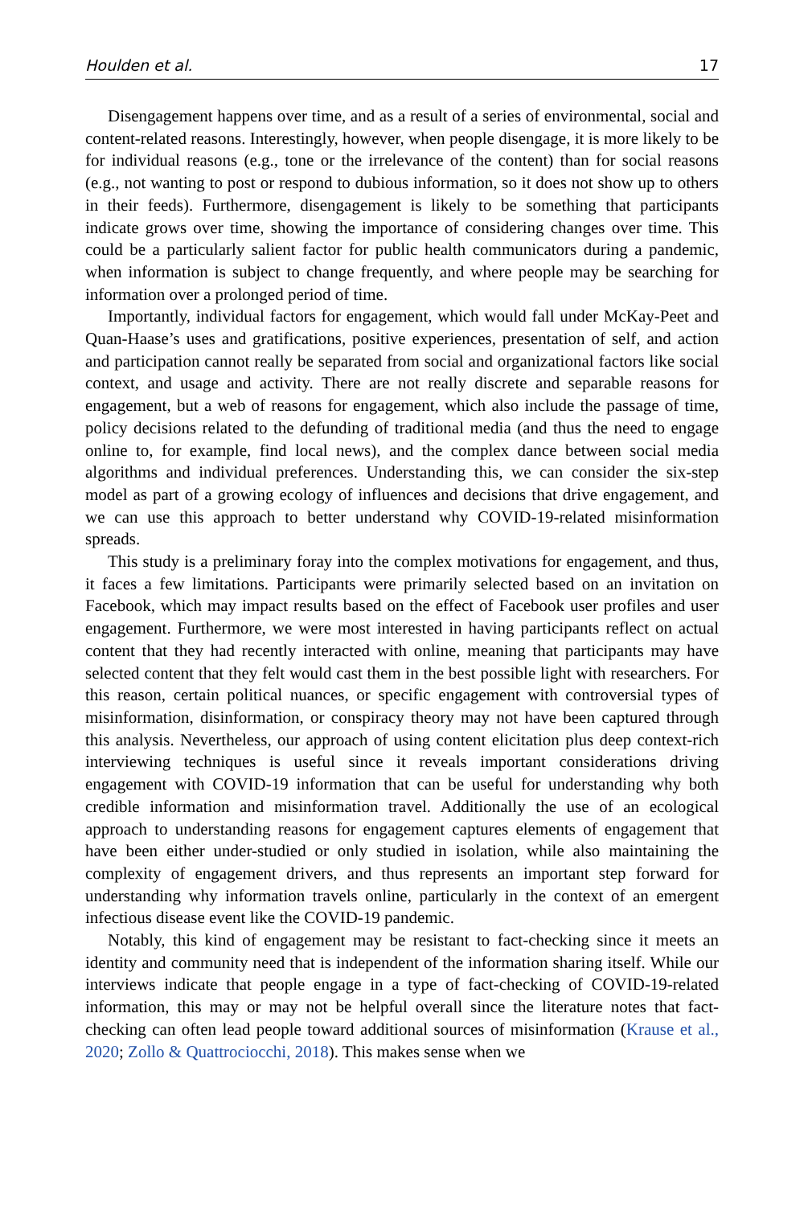Houlden et al. 17
Disengagement happens over time, and as a result of a series of environmental, social and content-related reasons. Interestingly, however, when people disengage, it is more likely to be for individual reasons (e.g., tone or the irrelevance of the content) than for social reasons (e.g., not wanting to post or respond to dubious information, so it does not show up to others in their feeds). Furthermore, disengagement is likely to be something that participants indicate grows over time, showing the importance of considering changes over time. This could be a particularly salient factor for public health communicators during a pandemic, when information is subject to change frequently, and where people may be searching for information over a prolonged period of time.
Importantly, individual factors for engagement, which would fall under McKay-Peet and Quan-Haase’s uses and gratifications, positive experiences, presentation of self, and action and participation cannot really be separated from social and organizational factors like social context, and usage and activity. There are not really discrete and separable reasons for engagement, but a web of reasons for engagement, which also include the passage of time, policy decisions related to the defunding of traditional media (and thus the need to engage online to, for example, find local news), and the complex dance between social media algorithms and individual preferences. Understanding this, we can consider the six-step model as part of a growing ecology of influences and decisions that drive engagement, and we can use this approach to better understand why COVID-19-related misinformation spreads.
This study is a preliminary foray into the complex motivations for engagement, and thus, it faces a few limitations. Participants were primarily selected based on an invitation on Facebook, which may impact results based on the effect of Facebook user profiles and user engagement. Furthermore, we were most interested in having participants reflect on actual content that they had recently interacted with online, meaning that participants may have selected content that they felt would cast them in the best possible light with researchers. For this reason, certain political nuances, or specific engagement with controversial types of misinformation, disinformation, or conspiracy theory may not have been captured through this analysis. Nevertheless, our approach of using content elicitation plus deep context-rich interviewing techniques is useful since it reveals important considerations driving engagement with COVID-19 information that can be useful for understanding why both credible information and misinformation travel. Additionally the use of an ecological approach to understanding reasons for engagement captures elements of engagement that have been either under-studied or only studied in isolation, while also maintaining the complexity of engagement drivers, and thus represents an important step forward for understanding why information travels online, particularly in the context of an emergent infectious disease event like the COVID-19 pandemic.
Notably, this kind of engagement may be resistant to fact-checking since it meets an identity and community need that is independent of the information sharing itself. While our interviews indicate that people engage in a type of fact-checking of COVID-19-related information, this may or may not be helpful overall since the literature notes that fact-checking can often lead people toward additional sources of misinformation (Krause et al., 2020; Zollo & Quattrociocchi, 2018). This makes sense when we